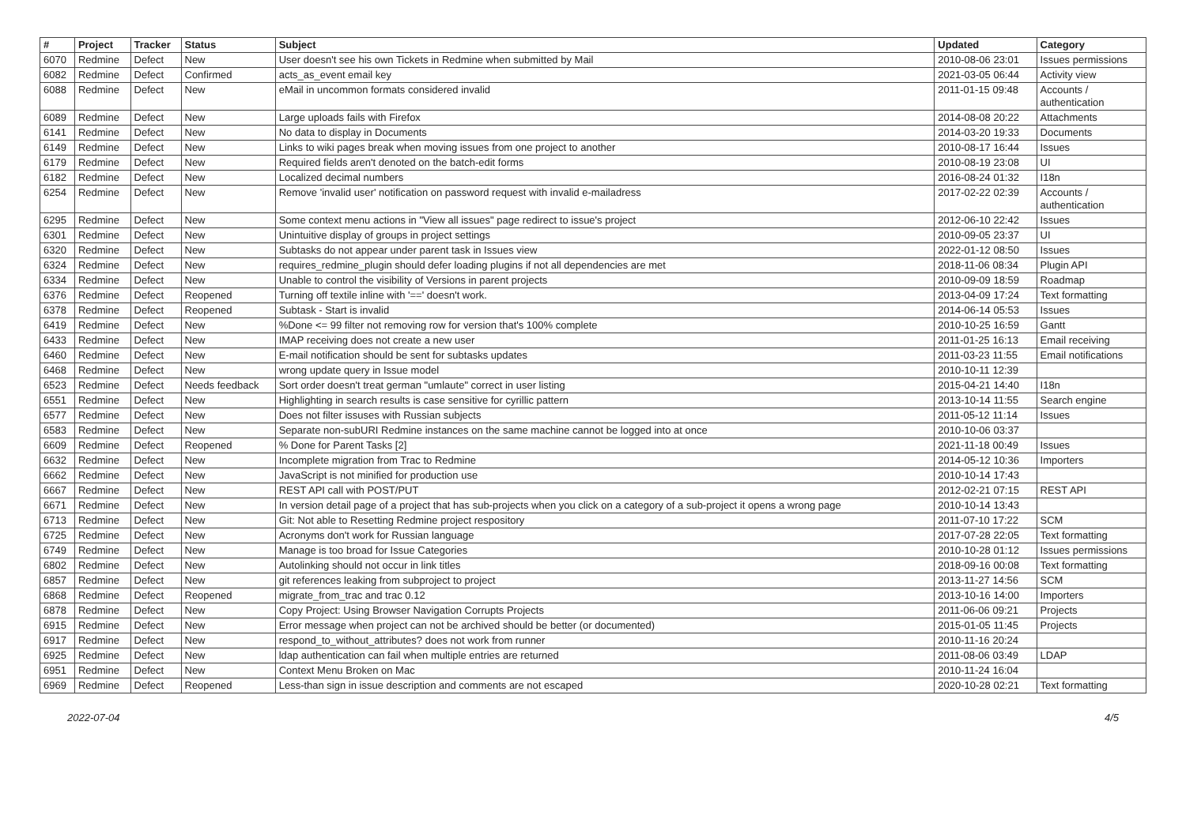| # | Project | Tracker | Status | Subject | Updated | Category |
| --- | --- | --- | --- | --- | --- | --- |
| 6070 | Redmine | Defect | New | User doesn't see his own Tickets in Redmine when submitted by Mail | 2010-08-06 23:01 | Issues permissions |
| 6082 | Redmine | Defect | Confirmed | acts_as_event email key | 2021-03-05 06:44 | Activity view |
| 6088 | Redmine | Defect | New | eMail in uncommon formats considered invalid | 2011-01-15 09:48 | Accounts / authentication |
| 6089 | Redmine | Defect | New | Large uploads fails with Firefox | 2014-08-08 20:22 | Attachments |
| 6141 | Redmine | Defect | New | No data to display in Documents | 2014-03-20 19:33 | Documents |
| 6149 | Redmine | Defect | New | Links to wiki pages break when moving issues from one project to another | 2010-08-17 16:44 | Issues |
| 6179 | Redmine | Defect | New | Required fields aren't denoted on the batch-edit forms | 2010-08-19 23:08 | UI |
| 6182 | Redmine | Defect | New | Localized decimal numbers | 2016-08-24 01:32 | I18n |
| 6254 | Redmine | Defect | New | Remove 'invalid user' notification on password request with invalid e-mailadress | 2017-02-22 02:39 | Accounts / authentication |
| 6295 | Redmine | Defect | New | Some context menu actions in "View all issues" page redirect to issue's project | 2012-06-10 22:42 | Issues |
| 6301 | Redmine | Defect | New | Unintuitive display of groups in project settings | 2010-09-05 23:37 | UI |
| 6320 | Redmine | Defect | New | Subtasks do not appear under parent task in Issues view | 2022-01-12 08:50 | Issues |
| 6324 | Redmine | Defect | New | requires_redmine_plugin should defer loading plugins if not all dependencies are met | 2018-11-06 08:34 | Plugin API |
| 6334 | Redmine | Defect | New | Unable to control the visibility of Versions in parent projects | 2010-09-09 18:59 | Roadmap |
| 6376 | Redmine | Defect | Reopened | Turning off textile inline with '==' doesn't work. | 2013-04-09 17:24 | Text formatting |
| 6378 | Redmine | Defect | Reopened | Subtask - Start is invalid | 2014-06-14 05:53 | Issues |
| 6419 | Redmine | Defect | New | %Done <= 99 filter not removing row for version that's 100% complete | 2010-10-25 16:59 | Gantt |
| 6433 | Redmine | Defect | New | IMAP receiving does not create a new user | 2011-01-25 16:13 | Email receiving |
| 6460 | Redmine | Defect | New | E-mail notification should be sent for subtasks updates | 2011-03-23 11:55 | Email notifications |
| 6468 | Redmine | Defect | New | wrong update query in Issue model | 2010-10-11 12:39 | |
| 6523 | Redmine | Defect | Needs feedback | Sort order doesn't treat german "umlaute" correct in user listing | 2015-04-21 14:40 | I18n |
| 6551 | Redmine | Defect | New | Highlighting in search results is case sensitive for cyrillic pattern | 2013-10-14 11:55 | Search engine |
| 6577 | Redmine | Defect | New | Does not filter issuses with Russian subjects | 2011-05-12 11:14 | Issues |
| 6583 | Redmine | Defect | New | Separate non-subURI Redmine instances on the same machine cannot be logged into at once | 2010-10-06 03:37 | |
| 6609 | Redmine | Defect | Reopened | % Done for Parent Tasks [2] | 2021-11-18 00:49 | Issues |
| 6632 | Redmine | Defect | New | Incomplete migration from Trac to Redmine | 2014-05-12 10:36 | Importers |
| 6662 | Redmine | Defect | New | JavaScript is not minified for production use | 2010-10-14 17:43 | |
| 6667 | Redmine | Defect | New | REST API call with POST/PUT | 2012-02-21 07:15 | REST API |
| 6671 | Redmine | Defect | New | In version detail page of a project that has sub-projects when you click on a category of a sub-project it opens a wrong page | 2010-10-14 13:43 | |
| 6713 | Redmine | Defect | New | Git: Not able to Resetting Redmine project respository | 2011-07-10 17:22 | SCM |
| 6725 | Redmine | Defect | New | Acronyms don't work for Russian language | 2017-07-28 22:05 | Text formatting |
| 6749 | Redmine | Defect | New | Manage is too broad for Issue Categories | 2010-10-28 01:12 | Issues permissions |
| 6802 | Redmine | Defect | New | Autolinking should not occur in link titles | 2018-09-16 00:08 | Text formatting |
| 6857 | Redmine | Defect | New | git references leaking from subproject to project | 2013-11-27 14:56 | SCM |
| 6868 | Redmine | Defect | Reopened | migrate_from_trac and trac 0.12 | 2013-10-16 14:00 | Importers |
| 6878 | Redmine | Defect | New | Copy Project: Using Browser Navigation Corrupts Projects | 2011-06-06 09:21 | Projects |
| 6915 | Redmine | Defect | New | Error message when project can not be archived should be better (or documented) | 2015-01-05 11:45 | Projects |
| 6917 | Redmine | Defect | New | respond_to_without_attributes? does not work from runner | 2010-11-16 20:24 | |
| 6925 | Redmine | Defect | New | ldap authentication can fail when multiple entries are returned | 2011-08-06 03:49 | LDAP |
| 6951 | Redmine | Defect | New | Context Menu Broken on Mac | 2010-11-24 16:04 | |
| 6969 | Redmine | Defect | Reopened | Less-than sign in issue description and comments are not escaped | 2020-10-28 02:21 | Text formatting |
2022-07-04 4/5